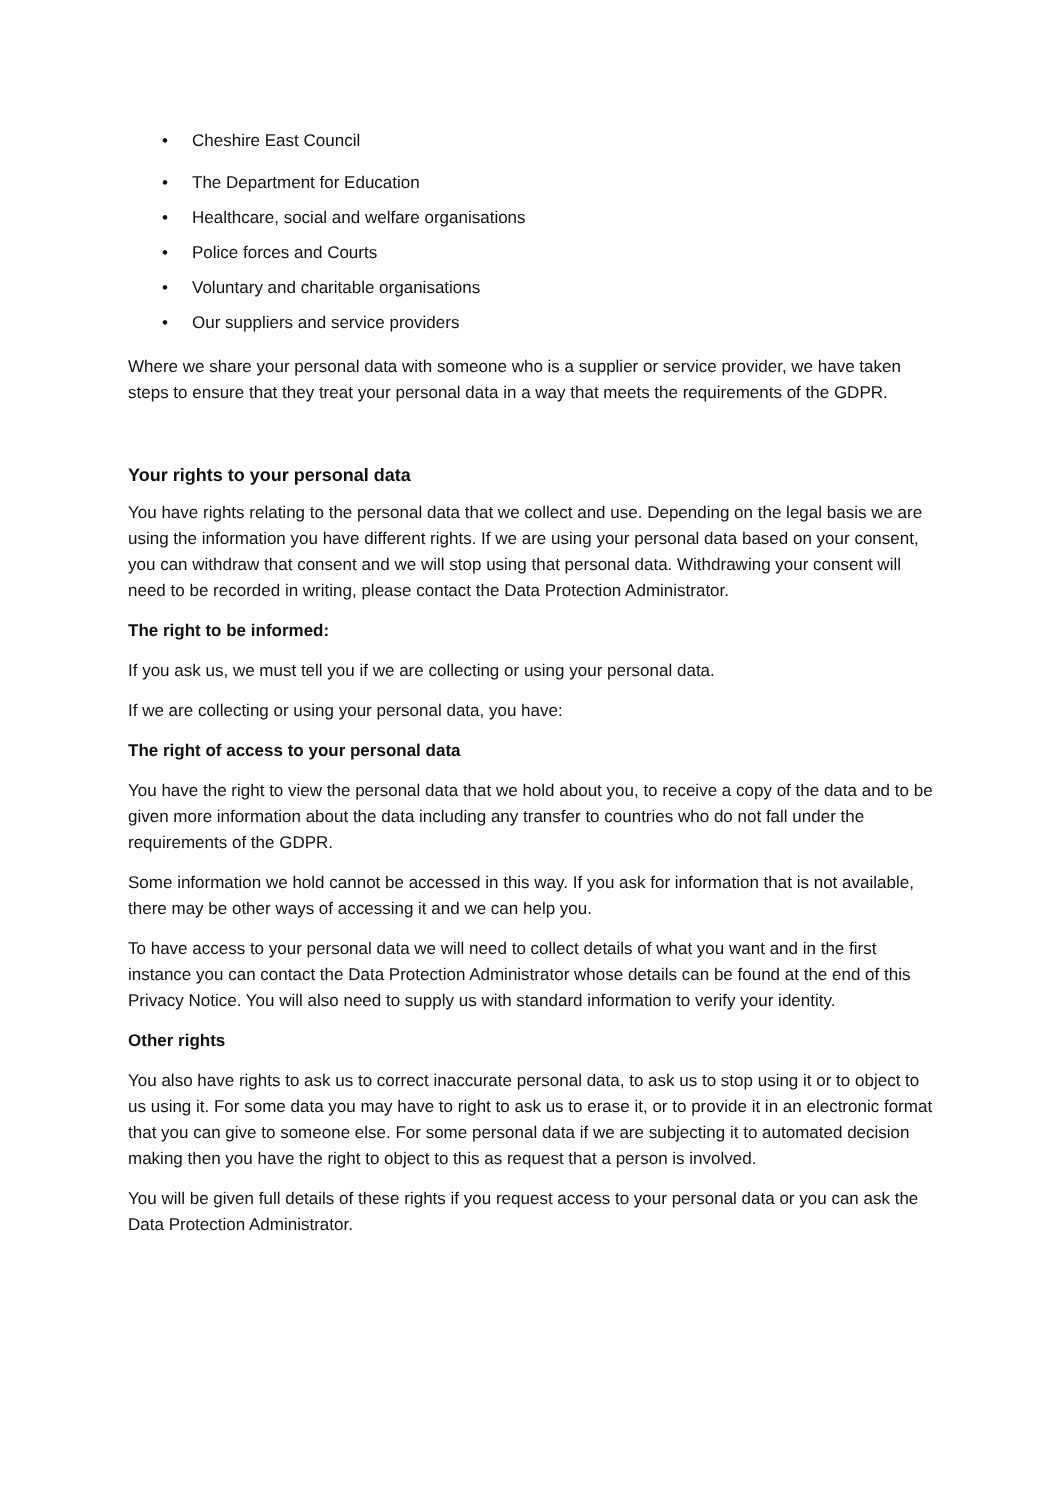• Cheshire East Council
• The Department for Education
• Healthcare, social and welfare organisations
• Police forces and Courts
• Voluntary and charitable organisations
• Our suppliers and service providers
Where we share your personal data with someone who is a supplier or service provider, we have taken steps to ensure that they treat your personal data in a way that meets the requirements of the GDPR.
Your rights to your personal data
You have rights relating to the personal data that we collect and use. Depending on the legal basis we are using the information you have different rights. If we are using your personal data based on your consent, you can withdraw that consent and we will stop using that personal data. Withdrawing your consent will need to be recorded in writing, please contact the Data Protection Administrator.
The right to be informed:
If you ask us, we must tell you if we are collecting or using your personal data.
If we are collecting or using your personal data, you have:
The right of access to your personal data
You have the right to view the personal data that we hold about you, to receive a copy of the data and to be given more information about the data including any transfer to countries who do not fall under the requirements of the GDPR.
Some information we hold cannot be accessed in this way. If you ask for information that is not available, there may be other ways of accessing it and we can help you.
To have access to your personal data we will need to collect details of what you want and in the first instance you can contact the Data Protection Administrator whose details can be found at the end of this Privacy Notice. You will also need to supply us with standard information to verify your identity.
Other rights
You also have rights to ask us to correct inaccurate personal data, to ask us to stop using it or to object to us using it. For some data you may have to right to ask us to erase it, or to provide it in an electronic format that you can give to someone else. For some personal data if we are subjecting it to automated decision making then you have the right to object to this as request that a person is involved.
You will be given full details of these rights if you request access to your personal data or you can ask the Data Protection Administrator.